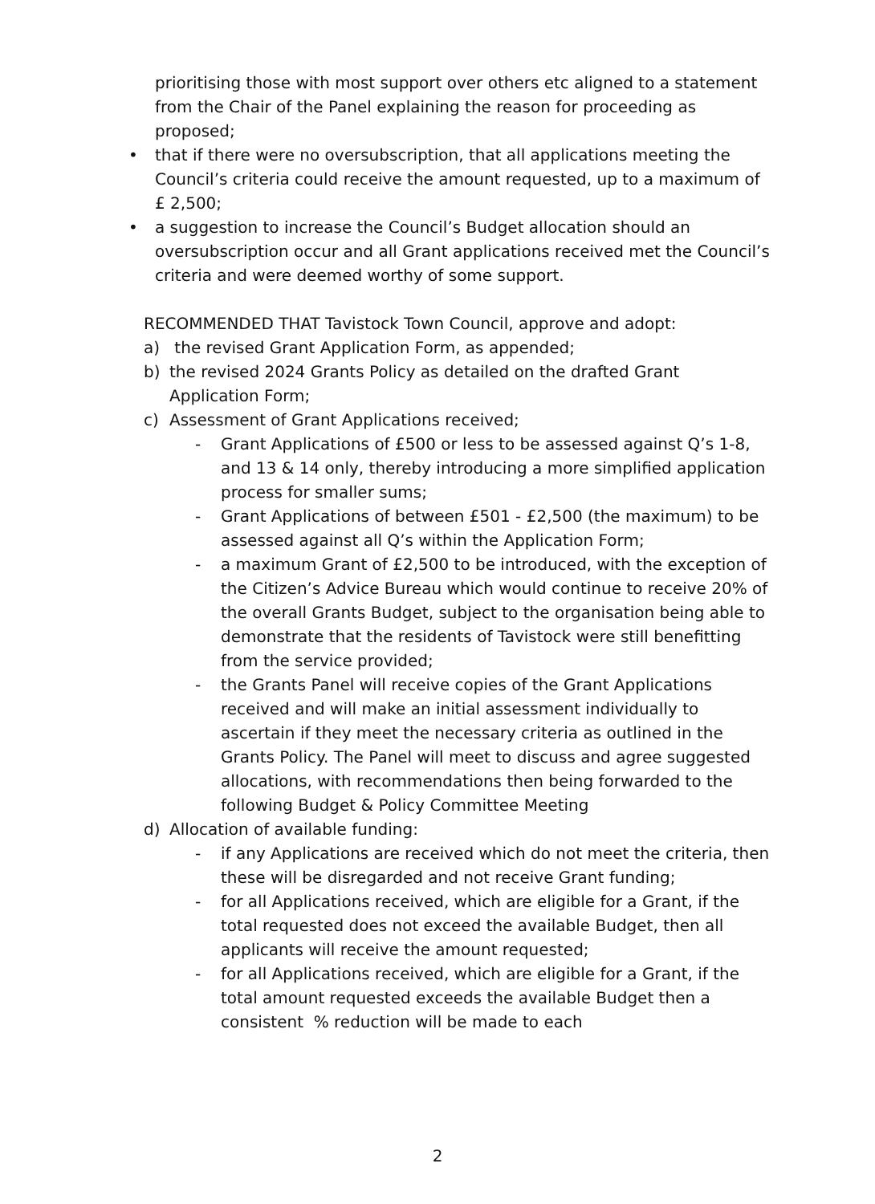prioritising those with most support over others etc aligned to a statement from the Chair of the Panel explaining the reason for proceeding as proposed;
• that if there were no oversubscription, that all applications meeting the Council’s criteria could receive the amount requested, up to a maximum of £ 2,500;
• a suggestion to increase the Council’s Budget allocation should an oversubscription occur and all Grant applications received met the Council’s criteria and were deemed worthy of some support.
RECOMMENDED THAT Tavistock Town Council, approve and adopt:
a) the revised Grant Application Form, as appended;
b) the revised 2024 Grants Policy as detailed on the drafted Grant Application Form;
c) Assessment of Grant Applications received;
- Grant Applications of £500 or less to be assessed against Q’s 1-8, and 13 & 14 only, thereby introducing a more simplified application process for smaller sums;
- Grant Applications of between £501 - £2,500 (the maximum) to be assessed against all Q’s within the Application Form;
- a maximum Grant of £2,500 to be introduced, with the exception of the Citizen’s Advice Bureau which would continue to receive 20% of the overall Grants Budget, subject to the organisation being able to demonstrate that the residents of Tavistock were still benefitting from the service provided;
- the Grants Panel will receive copies of the Grant Applications received and will make an initial assessment individually to ascertain if they meet the necessary criteria as outlined in the Grants Policy. The Panel will meet to discuss and agree suggested allocations, with recommendations then being forwarded to the following Budget & Policy Committee Meeting
d) Allocation of available funding:
- if any Applications are received which do not meet the criteria, then these will be disregarded and not receive Grant funding;
- for all Applications received, which are eligible for a Grant, if the total requested does not exceed the available Budget, then all applicants will receive the amount requested;
- for all Applications received, which are eligible for a Grant, if the total amount requested exceeds the available Budget then a consistent % reduction will be made to each
2